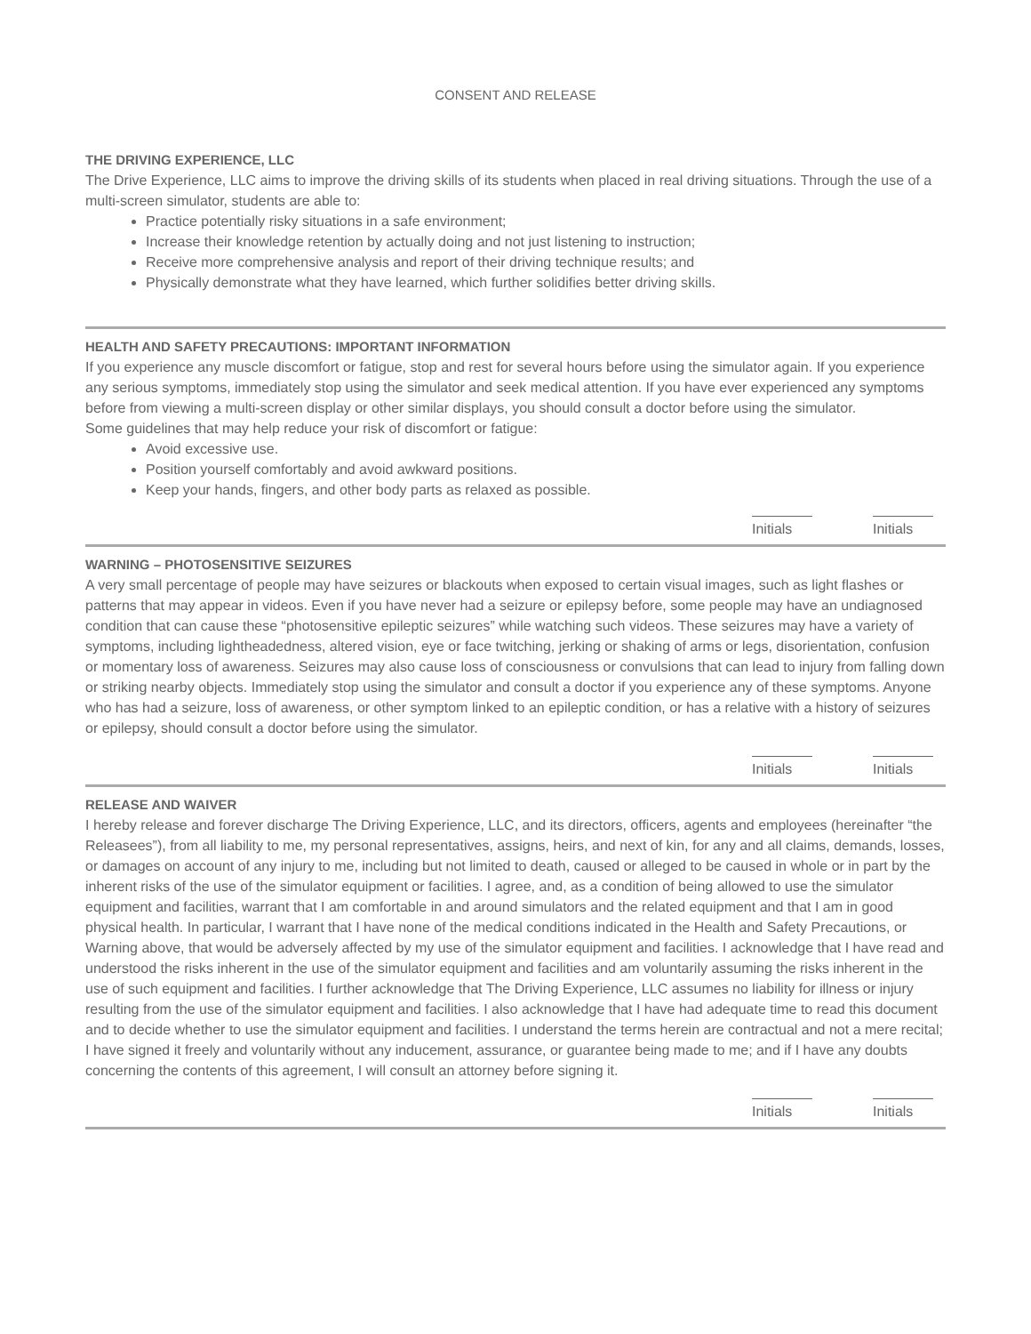CONSENT AND RELEASE
THE DRIVING EXPERIENCE, LLC
The Drive Experience, LLC aims to improve the driving skills of its students when placed in real driving situations. Through the use of a multi-screen simulator, students are able to:
Practice potentially risky situations in a safe environment;
Increase their knowledge retention by actually doing and not just listening to instruction;
Receive more comprehensive analysis and report of their driving technique results; and
Physically demonstrate what they have learned, which further solidifies better driving skills.
HEALTH AND SAFETY PRECAUTIONS: IMPORTANT INFORMATION
If you experience any muscle discomfort or fatigue, stop and rest for several hours before using the simulator again. If you experience any serious symptoms, immediately stop using the simulator and seek medical attention. If you have ever experienced any symptoms before from viewing a multi-screen display or other similar displays, you should consult a doctor before using the simulator.
Some guidelines that may help reduce your risk of discomfort or fatigue:
Avoid excessive use.
Position yourself comfortably and avoid awkward positions.
Keep your hands, fingers, and other body parts as relaxed as possible.
Initials Initials
WARNING – PHOTOSENSITIVE SEIZURES
A very small percentage of people may have seizures or blackouts when exposed to certain visual images, such as light flashes or patterns that may appear in videos. Even if you have never had a seizure or epilepsy before, some people may have an undiagnosed condition that can cause these “photosensitive epileptic seizures” while watching such videos. These seizures may have a variety of symptoms, including lightheadedness, altered vision, eye or face twitching, jerking or shaking of arms or legs, disorientation, confusion or momentary loss of awareness. Seizures may also cause loss of consciousness or convulsions that can lead to injury from falling down or striking nearby objects. Immediately stop using the simulator and consult a doctor if you experience any of these symptoms. Anyone who has had a seizure, loss of awareness, or other symptom linked to an epileptic condition, or has a relative with a history of seizures or epilepsy, should consult a doctor before using the simulator.
Initials Initials
RELEASE AND WAIVER
I hereby release and forever discharge The Driving Experience, LLC, and its directors, officers, agents and employees (hereinafter “the Releasees”), from all liability to me, my personal representatives, assigns, heirs, and next of kin, for any and all claims, demands, losses, or damages on account of any injury to me, including but not limited to death, caused or alleged to be caused in whole or in part by the inherent risks of the use of the simulator equipment or facilities. I agree, and, as a condition of being allowed to use the simulator equipment and facilities, warrant that I am comfortable in and around simulators and the related equipment and that I am in good physical health. In particular, I warrant that I have none of the medical conditions indicated in the Health and Safety Precautions, or Warning above, that would be adversely affected by my use of the simulator equipment and facilities. I acknowledge that I have read and understood the risks inherent in the use of the simulator equipment and facilities and am voluntarily assuming the risks inherent in the use of such equipment and facilities. I further acknowledge that The Driving Experience, LLC assumes no liability for illness or injury resulting from the use of the simulator equipment and facilities. I also acknowledge that I have had adequate time to read this document and to decide whether to use the simulator equipment and facilities. I understand the terms herein are contractual and not a mere recital; I have signed it freely and voluntarily without any inducement, assurance, or guarantee being made to me; and if I have any doubts concerning the contents of this agreement, I will consult an attorney before signing it.
Initials Initials